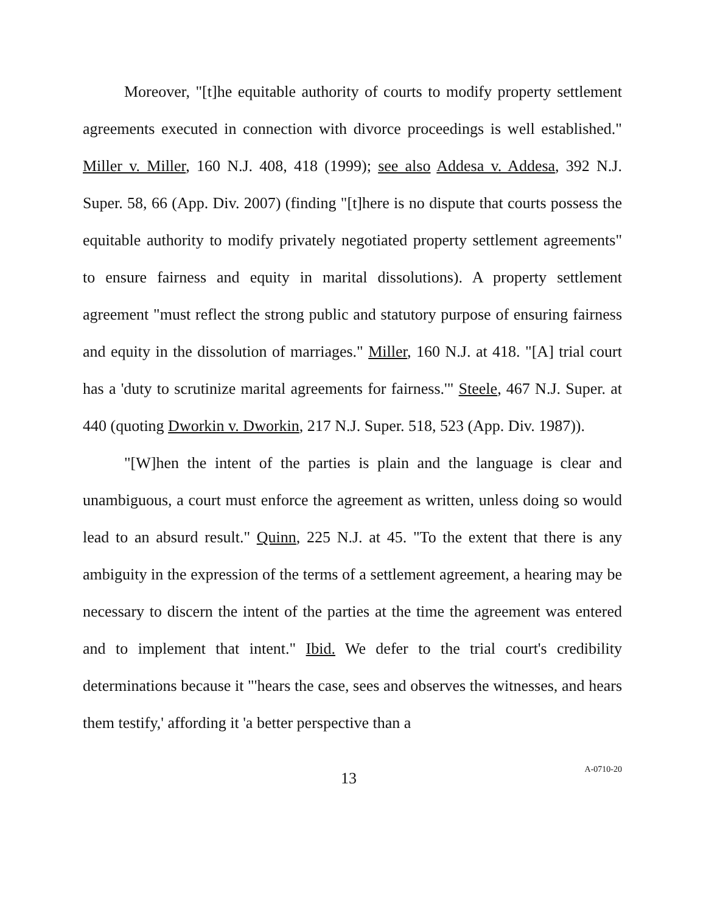Moreover, "[t]he equitable authority of courts to modify property settlement agreements executed in connection with divorce proceedings is well established." Miller v. Miller, 160 N.J. 408, 418 (1999); see also Addesa v. Addesa, 392 N.J. Super. 58, 66 (App. Div. 2007) (finding "[t]here is no dispute that courts possess the equitable authority to modify privately negotiated property settlement agreements" to ensure fairness and equity in marital dissolutions). A property settlement agreement "must reflect the strong public and statutory purpose of ensuring fairness and equity in the dissolution of marriages." Miller, 160 N.J. at 418. "[A] trial court has a 'duty to scrutinize marital agreements for fairness.'" Steele, 467 N.J. Super. at 440 (quoting Dworkin v. Dworkin, 217 N.J. Super. 518, 523 (App. Div. 1987)).
"[W]hen the intent of the parties is plain and the language is clear and unambiguous, a court must enforce the agreement as written, unless doing so would lead to an absurd result." Quinn, 225 N.J. at 45. "To the extent that there is any ambiguity in the expression of the terms of a settlement agreement, a hearing may be necessary to discern the intent of the parties at the time the agreement was entered and to implement that intent." Ibid. We defer to the trial court's credibility determinations because it "'hears the case, sees and observes the witnesses, and hears them testify,' affording it 'a better perspective than a
13 A-0710-20